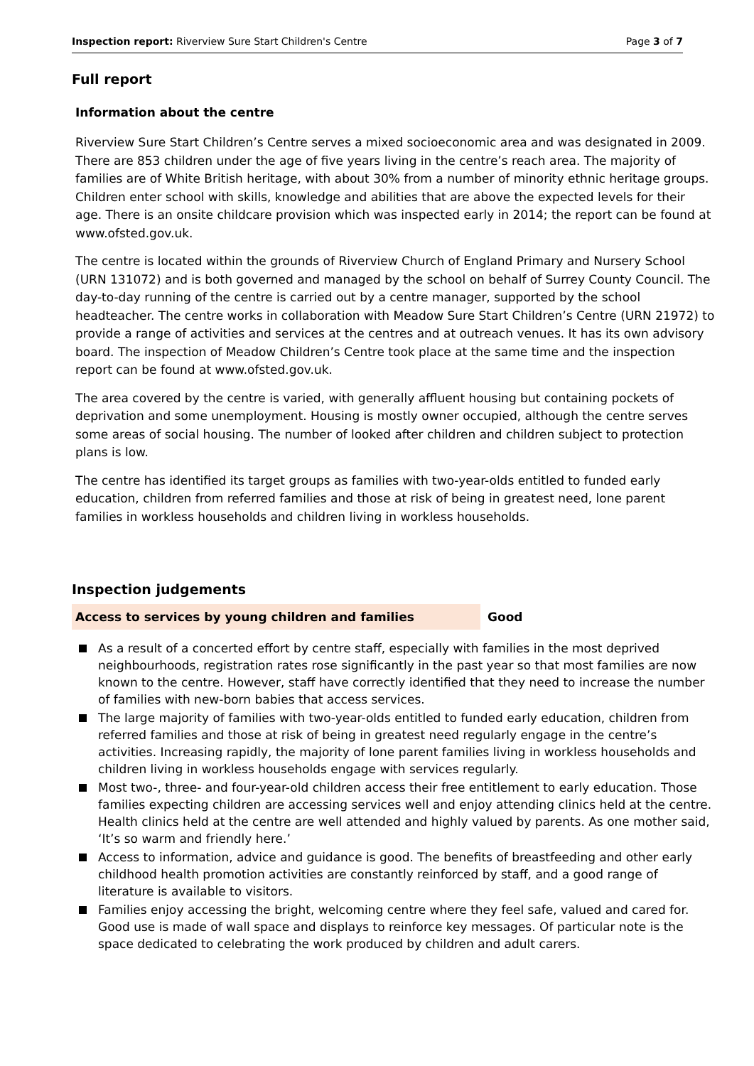Inspection report: Riverview Sure Start Children's Centre Page 3 of 7
Full report
Information about the centre
Riverview Sure Start Children’s Centre serves a mixed socioeconomic area and was designated in 2009. There are 853 children under the age of five years living in the centre’s reach area. The majority of families are of White British heritage, with about 30% from a number of minority ethnic heritage groups. Children enter school with skills, knowledge and abilities that are above the expected levels for their age. There is an onsite childcare provision which was inspected early in 2014; the report can be found at www.ofsted.gov.uk.
The centre is located within the grounds of Riverview Church of England Primary and Nursery School (URN 131072) and is both governed and managed by the school on behalf of Surrey County Council. The day-to-day running of the centre is carried out by a centre manager, supported by the school headteacher. The centre works in collaboration with Meadow Sure Start Children’s Centre (URN 21972) to provide a range of activities and services at the centres and at outreach venues. It has its own advisory board. The inspection of Meadow Children’s Centre took place at the same time and the inspection report can be found at www.ofsted.gov.uk.
The area covered by the centre is varied, with generally affluent housing but containing pockets of deprivation and some unemployment. Housing is mostly owner occupied, although the centre serves some areas of social housing. The number of looked after children and children subject to protection plans is low.
The centre has identified its target groups as families with two-year-olds entitled to funded early education, children from referred families and those at risk of being in greatest need, lone parent families in workless households and children living in workless households.
Inspection judgements
Access to services by young children and families Good
As a result of a concerted effort by centre staff, especially with families in the most deprived neighbourhoods, registration rates rose significantly in the past year so that most families are now known to the centre. However, staff have correctly identified that they need to increase the number of families with new-born babies that access services.
The large majority of families with two-year-olds entitled to funded early education, children from referred families and those at risk of being in greatest need regularly engage in the centre’s activities. Increasing rapidly, the majority of lone parent families living in workless households and children living in workless households engage with services regularly.
Most two-, three- and four-year-old children access their free entitlement to early education. Those families expecting children are accessing services well and enjoy attending clinics held at the centre. Health clinics held at the centre are well attended and highly valued by parents. As one mother said, ‘It’s so warm and friendly here.’
Access to information, advice and guidance is good. The benefits of breastfeeding and other early childhood health promotion activities are constantly reinforced by staff, and a good range of literature is available to visitors.
Families enjoy accessing the bright, welcoming centre where they feel safe, valued and cared for. Good use is made of wall space and displays to reinforce key messages. Of particular note is the space dedicated to celebrating the work produced by children and adult carers.